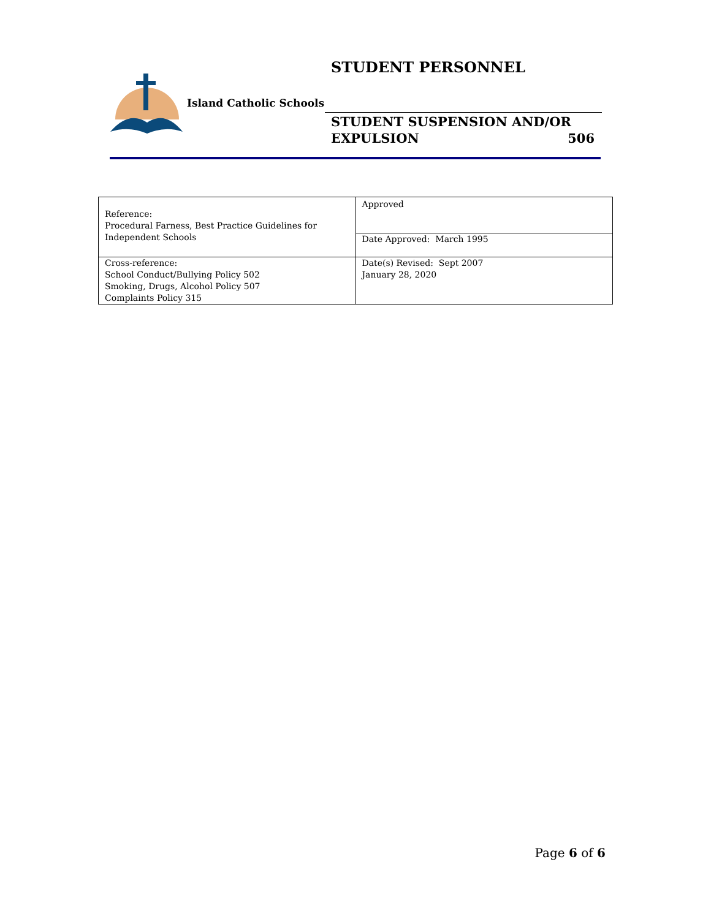Island Catholic Schools
STUDENT PERSONNEL
STUDENT SUSPENSION AND/OR
EXPULSION 506
| Reference: Procedural Farness, Best Practice Guidelines for Independent Schools | Approved |
| | Date Approved: March 1995 |
| Cross-reference: School Conduct/Bullying Policy 502 Smoking, Drugs, Alcohol Policy 507 Complaints Policy 315 | Date(s) Revised: Sept 2007 January 28, 2020 |
Page 6 of 6